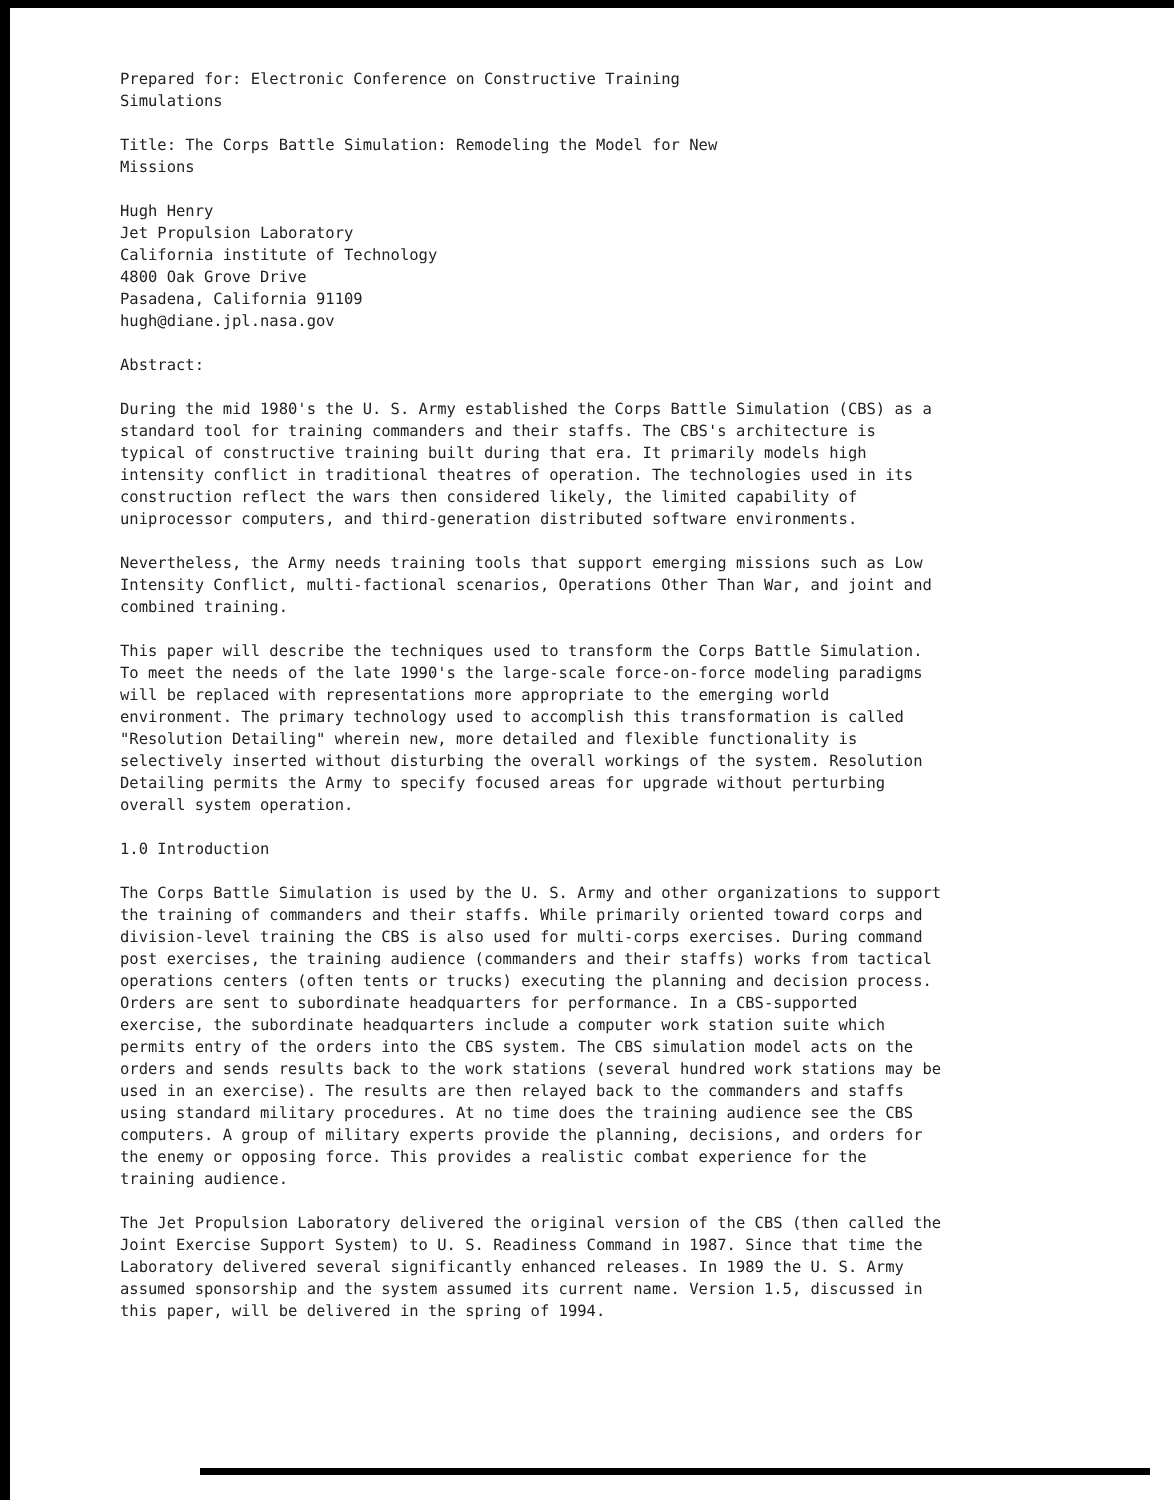Prepared for: Electronic Conference on Constructive Training
Simulations
Title: The Corps Battle Simulation: Remodeling the Model for New
Missions
Hugh Henry
Jet Propulsion Laboratory
California institute of Technology
4800 Oak Grove Drive
Pasadena, California 91109
hugh@diane.jpl.nasa.gov
Abstract:
During the mid 1980's the U. S. Army established the Corps Battle Simulation (CBS) as a standard tool for training commanders and their staffs. The CBS's architecture is typical of constructive training built during that era. It primarily models high intensity conflict in traditional theatres of operation. The technologies used in its construction reflect the wars then considered likely, the limited capability of uniprocessor computers, and third-generation distributed software environments.
Nevertheless, the Army needs training tools that support emerging missions such as Low Intensity Conflict, multi-factional scenarios, Operations Other Than War, and joint and combined training.
This paper will describe the techniques used to transform the Corps Battle Simulation. To meet the needs of the late 1990's the large-scale force-on-force modeling paradigms will be replaced with representations more appropriate to the emerging world environment. The primary technology used to accomplish this transformation is called "Resolution Detailing" wherein new, more detailed and flexible functionality is selectively inserted without disturbing the overall workings of the system. Resolution Detailing permits the Army to specify focused areas for upgrade without perturbing overall system operation.
1.0 Introduction
The Corps Battle Simulation is used by the U. S. Army and other organizations to support the training of commanders and their staffs. While primarily oriented toward corps and division-level training the CBS is also used for multi-corps exercises. During command post exercises, the training audience (commanders and their staffs) works from tactical operations centers (often tents or trucks) executing the planning and decision process. Orders are sent to subordinate headquarters for performance. In a CBS-supported exercise, the subordinate headquarters include a computer work station suite which permits entry of the orders into the CBS system. The CBS simulation model acts on the orders and sends results back to the work stations (several hundred work stations may be used in an exercise). The results are then relayed back to the commanders and staffs using standard military procedures. At no time does the training audience see the CBS computers. A group of military experts provide the planning, decisions, and orders for the enemy or opposing force. This provides a realistic combat experience for the training audience.
The Jet Propulsion Laboratory delivered the original version of the CBS (then called the Joint Exercise Support System) to U. S. Readiness Command in 1987. Since that time the Laboratory delivered several significantly enhanced releases. In 1989 the U. S. Army assumed sponsorship and the system assumed its current name. Version 1.5, discussed in this paper, will be delivered in the spring of 1994.